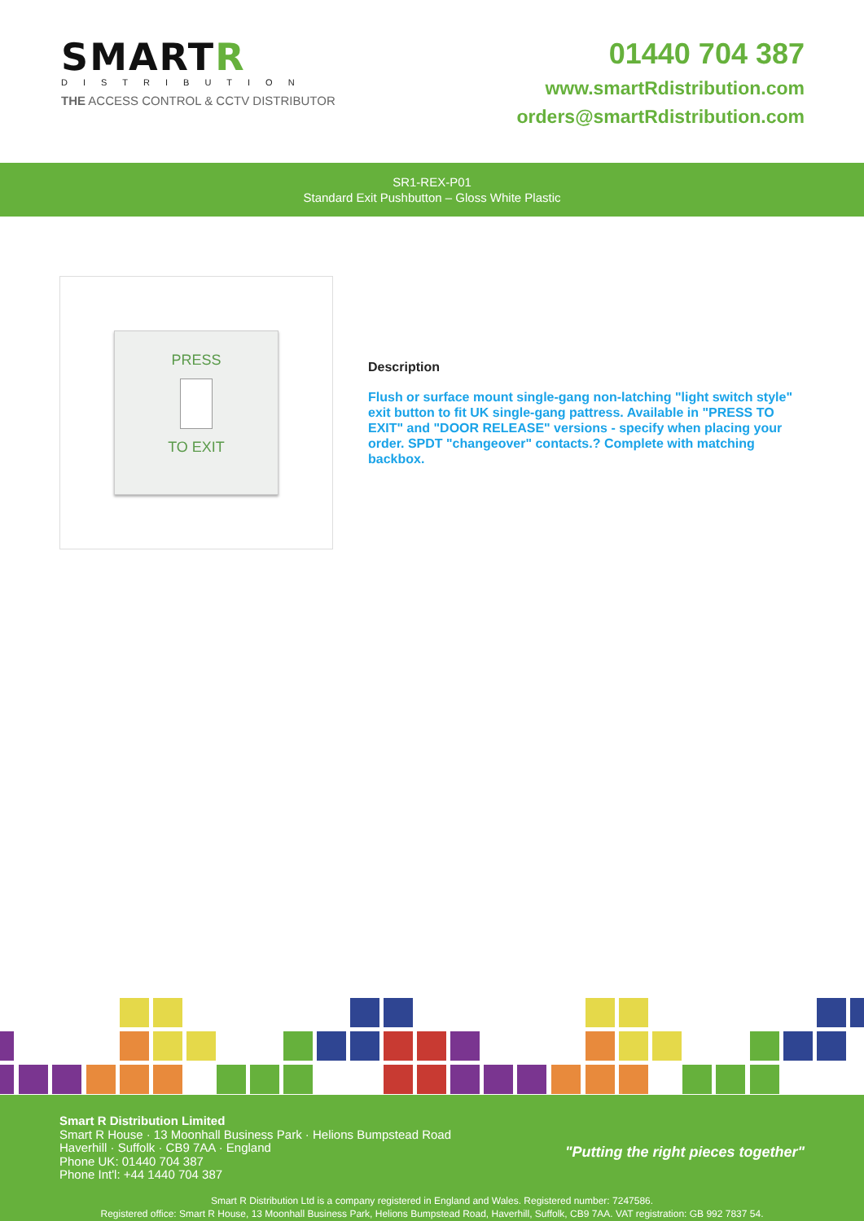SMARTR
DISTRIBUTION
THE ACCESS CONTROL & CCTV DISTRIBUTOR
01440 704 387
www.smartRdistribution.com
orders@smartRdistribution.com
SR1-REX-P01
Standard Exit Pushbutton – Gloss White Plastic
PRESS
TO EXIT
Description
Flush or surface mount single-gang non-latching "light switch style" exit button to fit UK single-gang pattress. Available in "PRESS TO EXIT" and "DOOR RELEASE" versions - specify when placing your order. SPDT "changeover" contacts.? Complete with matching backbox.
Smart R Distribution Limited
Smart R House · 13 Moonhall Business Park · Helions Bumpstead Road
Haverhill · Suffolk · CB9 7AA · England
Phone UK: 01440 704 387
Phone Int'l: +44 1440 704 387
"Putting the right pieces together"
Smart R Distribution Ltd is a company registered in England and Wales. Registered number: 7247586.
Registered office: Smart R House, 13 Moonhall Business Park, Helions Bumpstead Road, Haverhill, Suffolk, CB9 7AA. VAT registration: GB 992 7837 54.